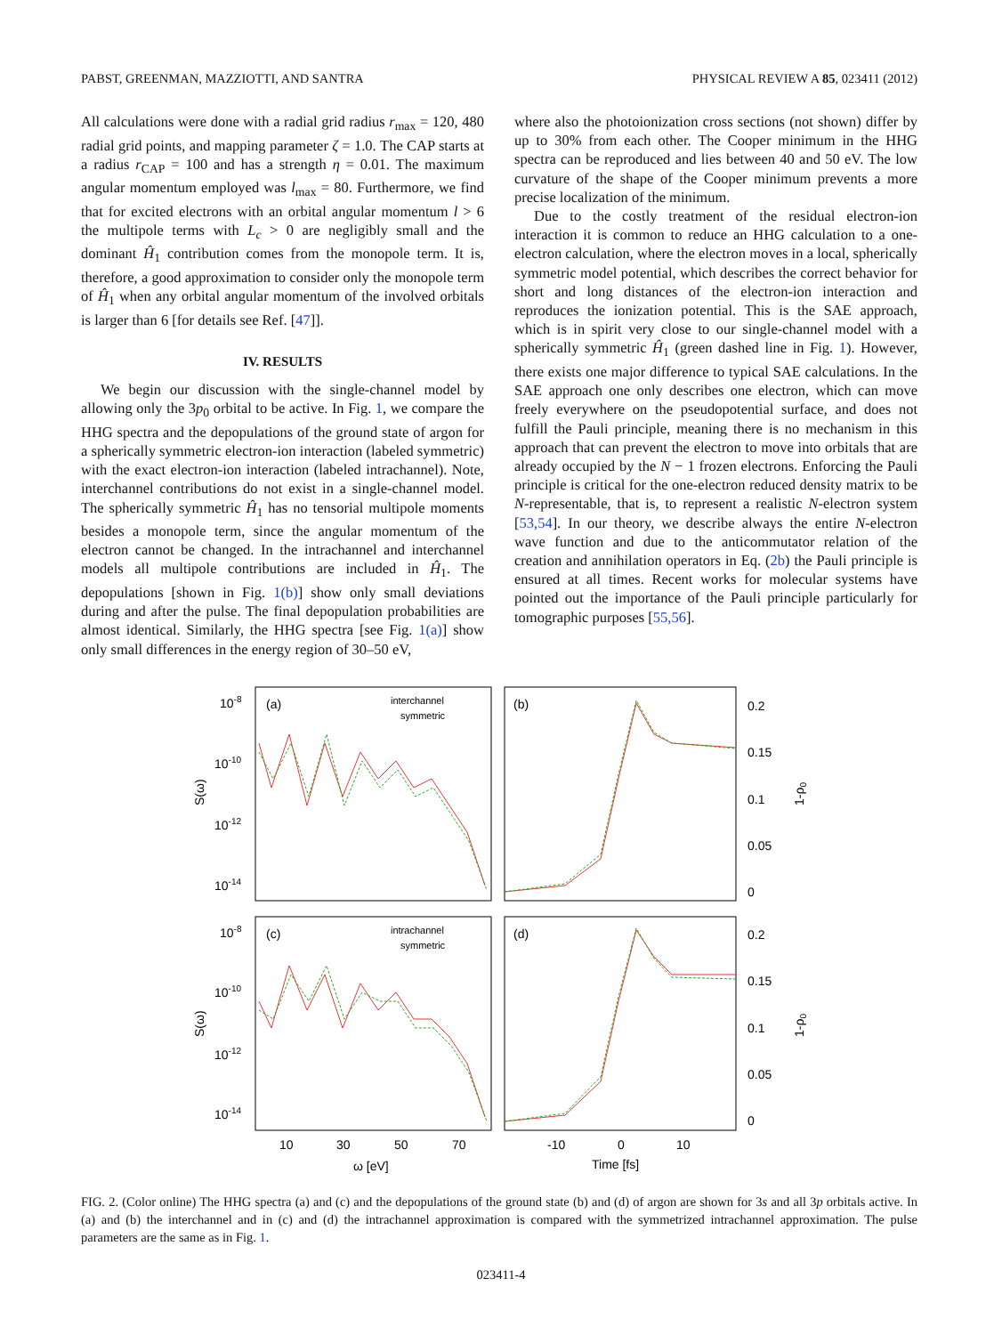PABST, GREENMAN, MAZZIOTTI, AND SANTRA PHYSICAL REVIEW A 85, 023411 (2012)
All calculations were done with a radial grid radius r<sub>max</sub> = 120, 480 radial grid points, and mapping parameter ζ = 1.0. The CAP starts at a radius r<sub>CAP</sub> = 100 and has a strength η = 0.01. The maximum angular momentum employed was l<sub>max</sub> = 80. Furthermore, we find that for excited electrons with an orbital angular momentum l > 6 the multipole terms with L<sub>c</sub> > 0 are negligibly small and the dominant Ĥ<sub>1</sub> contribution comes from the monopole term. It is, therefore, a good approximation to consider only the monopole term of Ĥ<sub>1</sub> when any orbital angular momentum of the involved orbitals is larger than 6 [for details see Ref. [47]].
IV. RESULTS
We begin our discussion with the single-channel model by allowing only the 3p<sub>0</sub> orbital to be active. In Fig. 1, we compare the HHG spectra and the depopulations of the ground state of argon for a spherically symmetric electron-ion interaction (labeled symmetric) with the exact electron-ion interaction (labeled intrachannel). Note, interchannel contributions do not exist in a single-channel model. The spherically symmetric Ĥ<sub>1</sub> has no tensorial multipole moments besides a monopole term, since the angular momentum of the electron cannot be changed. In the intrachannel and interchannel models all multipole contributions are included in Ĥ<sub>1</sub>. The depopulations [shown in Fig. 1(b)] show only small deviations during and after the pulse. The final depopulation probabilities are almost identical. Similarly, the HHG spectra [see Fig. 1(a)] show only small differences in the energy region of 30–50 eV,
where also the photoionization cross sections (not shown) differ by up to 30% from each other. The Cooper minimum in the HHG spectra can be reproduced and lies between 40 and 50 eV. The low curvature of the shape of the Cooper minimum prevents a more precise localization of the minimum.
Due to the costly treatment of the residual electron-ion interaction it is common to reduce an HHG calculation to a one-electron calculation, where the electron moves in a local, spherically symmetric model potential, which describes the correct behavior for short and long distances of the electron-ion interaction and reproduces the ionization potential. This is the SAE approach, which is in spirit very close to our single-channel model with a spherically symmetric Ĥ<sub>1</sub> (green dashed line in Fig. 1). However, there exists one major difference to typical SAE calculations. In the SAE approach one only describes one electron, which can move freely everywhere on the pseudopotential surface, and does not fulfill the Pauli principle, meaning there is no mechanism in this approach that can prevent the electron to move into orbitals that are already occupied by the N − 1 frozen electrons. Enforcing the Pauli principle is critical for the one-electron reduced density matrix to be N-representable, that is, to represent a realistic N-electron system [53,54]. In our theory, we describe always the entire N-electron wave function and due to the anticommutator relation of the creation and annihilation operators in Eq. (2b) the Pauli principle is ensured at all times. Recent works for molecular systems have pointed out the importance of the Pauli principle particularly for tomographic purposes [55,56].
10-8
10-10
10-12
10-14
(a)
interchannel
symmetric
(b)
0.2
0.15
0.1
0.05
0
S(ω)
1-ρ0
10-8
10-10
10-12
10-14
(c)
intrachannel
symmetric
(d)
0.2
0.15
0.1
0.05
0
S(ω)
1-ρ0
10
30
50
70
-10
0
10
ω [eV]
Time [fs]
FIG. 2. (Color online) The HHG spectra (a) and (c) and the depopulations of the ground state (b) and (d) of argon are shown for 3s and all 3p orbitals active. In (a) and (b) the interchannel and in (c) and (d) the intrachannel approximation is compared with the symmetrized intrachannel approximation. The pulse parameters are the same as in Fig. 1.
023411-4